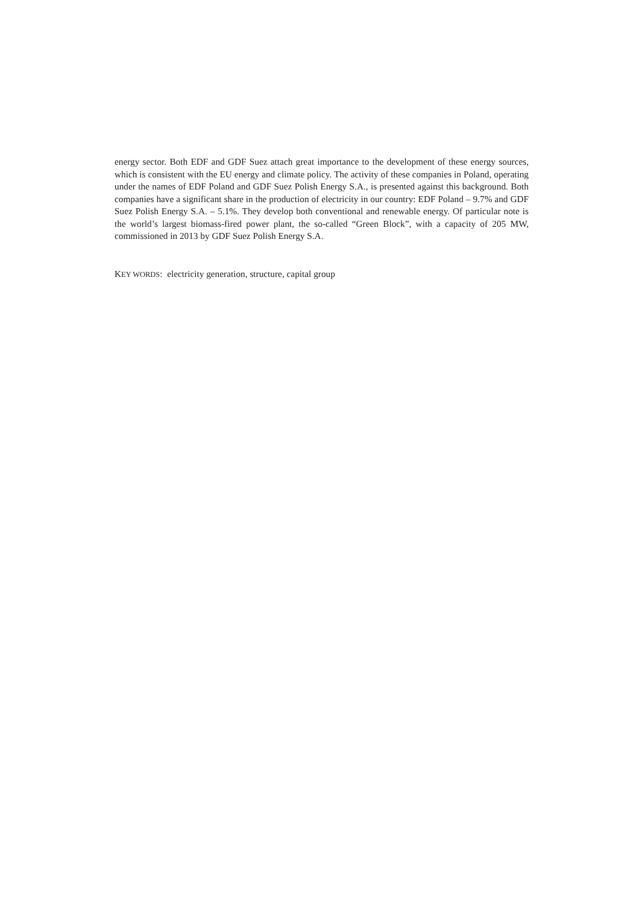energy sector. Both EDF and GDF Suez attach great importance to the development of these energy sources, which is consistent with the EU energy and climate policy. The activity of these companies in Poland, operating under the names of EDF Poland and GDF Suez Polish Energy S.A., is presented against this background. Both companies have a significant share in the production of electricity in our country: EDF Poland – 9.7% and GDF Suez Polish Energy S.A. – 5.1%. They develop both conventional and renewable energy. Of particular note is the world’s largest biomass-fired power plant, the so-called “Green Block”, with a capacity of 205 MW, commissioned in 2013 by GDF Suez Polish Energy S.A.
KEY WORDS: electricity generation, structure, capital group